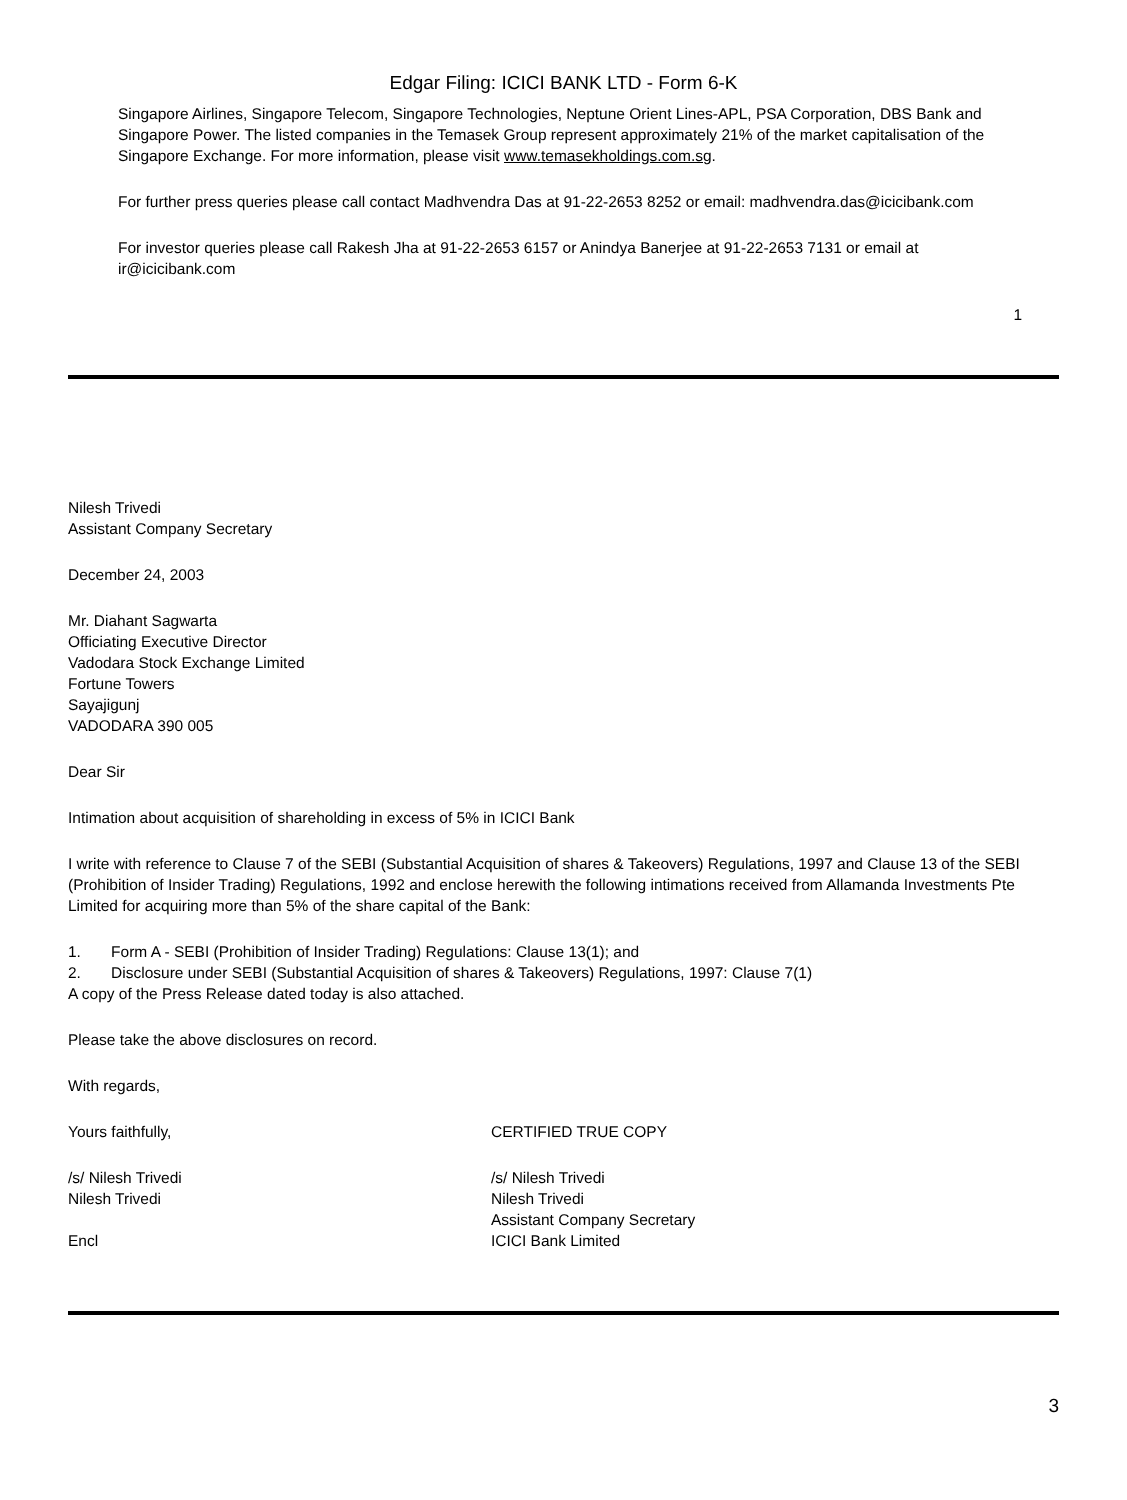Edgar Filing: ICICI BANK LTD - Form 6-K
Singapore Airlines, Singapore Telecom, Singapore Technologies, Neptune Orient Lines-APL, PSA Corporation, DBS Bank and Singapore Power. The listed companies in the Temasek Group represent approximately 21% of the market capitalisation of the Singapore Exchange. For more information, please visit www.temasekholdings.com.sg.
For further press queries please call contact Madhvendra Das at 91-22-2653 8252 or email: madhvendra.das@icicibank.com
For investor queries please call Rakesh Jha at 91-22-2653 6157 or Anindya Banerjee at 91-22-2653 7131 or email at ir@icicibank.com
1
Nilesh Trivedi
Assistant Company Secretary
December 24, 2003
Mr. Diahant Sagwarta
Officiating Executive Director
Vadodara Stock Exchange Limited
Fortune Towers
Sayajigunj
VADODARA 390 005
Dear Sir
Intimation about acquisition of shareholding in excess of 5% in ICICI Bank
I write with reference to Clause 7 of the SEBI (Substantial Acquisition of shares & Takeovers) Regulations, 1997 and Clause 13 of the SEBI (Prohibition of Insider Trading) Regulations, 1992 and enclose herewith the following intimations received from Allamanda Investments Pte Limited for acquiring more than 5% of the share capital of the Bank:
1. Form A - SEBI (Prohibition of Insider Trading) Regulations: Clause 13(1); and
2. Disclosure under SEBI (Substantial Acquisition of shares & Takeovers) Regulations, 1997: Clause 7(1)
A copy of the Press Release dated today is also attached.
Please take the above disclosures on record.
With regards,
Yours faithfully, CERTIFIED TRUE COPY
/s/ Nilesh Trivedi
Nilesh Trivedi
Encl
/s/ Nilesh Trivedi
Nilesh Trivedi
Assistant Company Secretary
ICICI Bank Limited
3